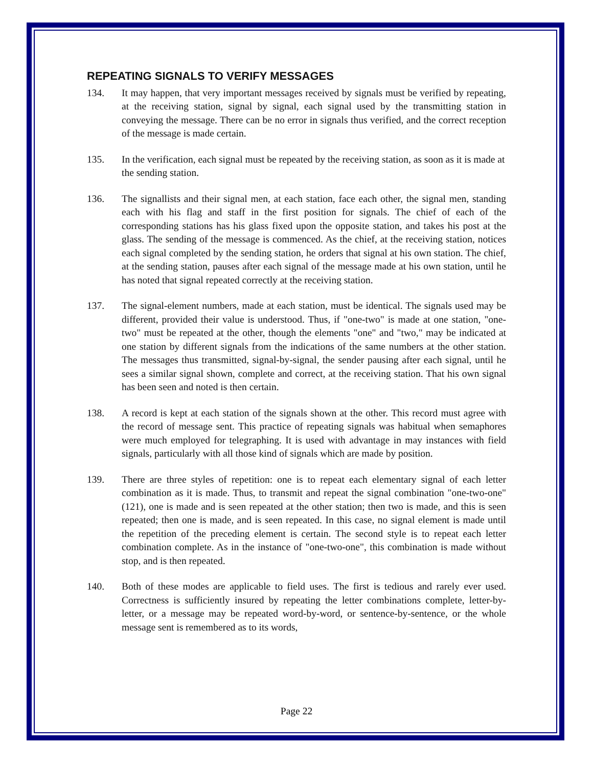REPEATING SIGNALS TO VERIFY MESSAGES
134. It may happen, that very important messages received by signals must be verified by repeating, at the receiving station, signal by signal, each signal used by the transmitting station in conveying the message. There can be no error in signals thus verified, and the correct reception of the message is made certain.
135. In the verification, each signal must be repeated by the receiving station, as soon as it is made at the sending station.
136. The signallists and their signal men, at each station, face each other, the signal men, standing each with his flag and staff in the first position for signals. The chief of each of the corresponding stations has his glass fixed upon the opposite station, and takes his post at the glass. The sending of the message is commenced. As the chief, at the receiving station, notices each signal completed by the sending station, he orders that signal at his own station. The chief, at the sending station, pauses after each signal of the message made at his own station, until he has noted that signal repeated correctly at the receiving station.
137. The signal-element numbers, made at each station, must be identical. The signals used may be different, provided their value is understood. Thus, if "one-two" is made at one station, "one-two" must be repeated at the other, though the elements "one" and "two," may be indicated at one station by different signals from the indications of the same numbers at the other station. The messages thus transmitted, signal-by-signal, the sender pausing after each signal, until he sees a similar signal shown, complete and correct, at the receiving station. That his own signal has been seen and noted is then certain.
138. A record is kept at each station of the signals shown at the other. This record must agree with the record of message sent. This practice of repeating signals was habitual when semaphores were much employed for telegraphing. It is used with advantage in may instances with field signals, particularly with all those kind of signals which are made by position.
139. There are three styles of repetition: one is to repeat each elementary signal of each letter combination as it is made. Thus, to transmit and repeat the signal combination "one-two-one" (121), one is made and is seen repeated at the other station; then two is made, and this is seen repeated; then one is made, and is seen repeated. In this case, no signal element is made until the repetition of the preceding element is certain. The second style is to repeat each letter combination complete. As in the instance of "one-two-one", this combination is made without stop, and is then repeated.
140. Both of these modes are applicable to field uses. The first is tedious and rarely ever used. Correctness is sufficiently insured by repeating the letter combinations complete, letter-by-letter, or a message may be repeated word-by-word, or sentence-by-sentence, or the whole message sent is remembered as to its words,
Page 22